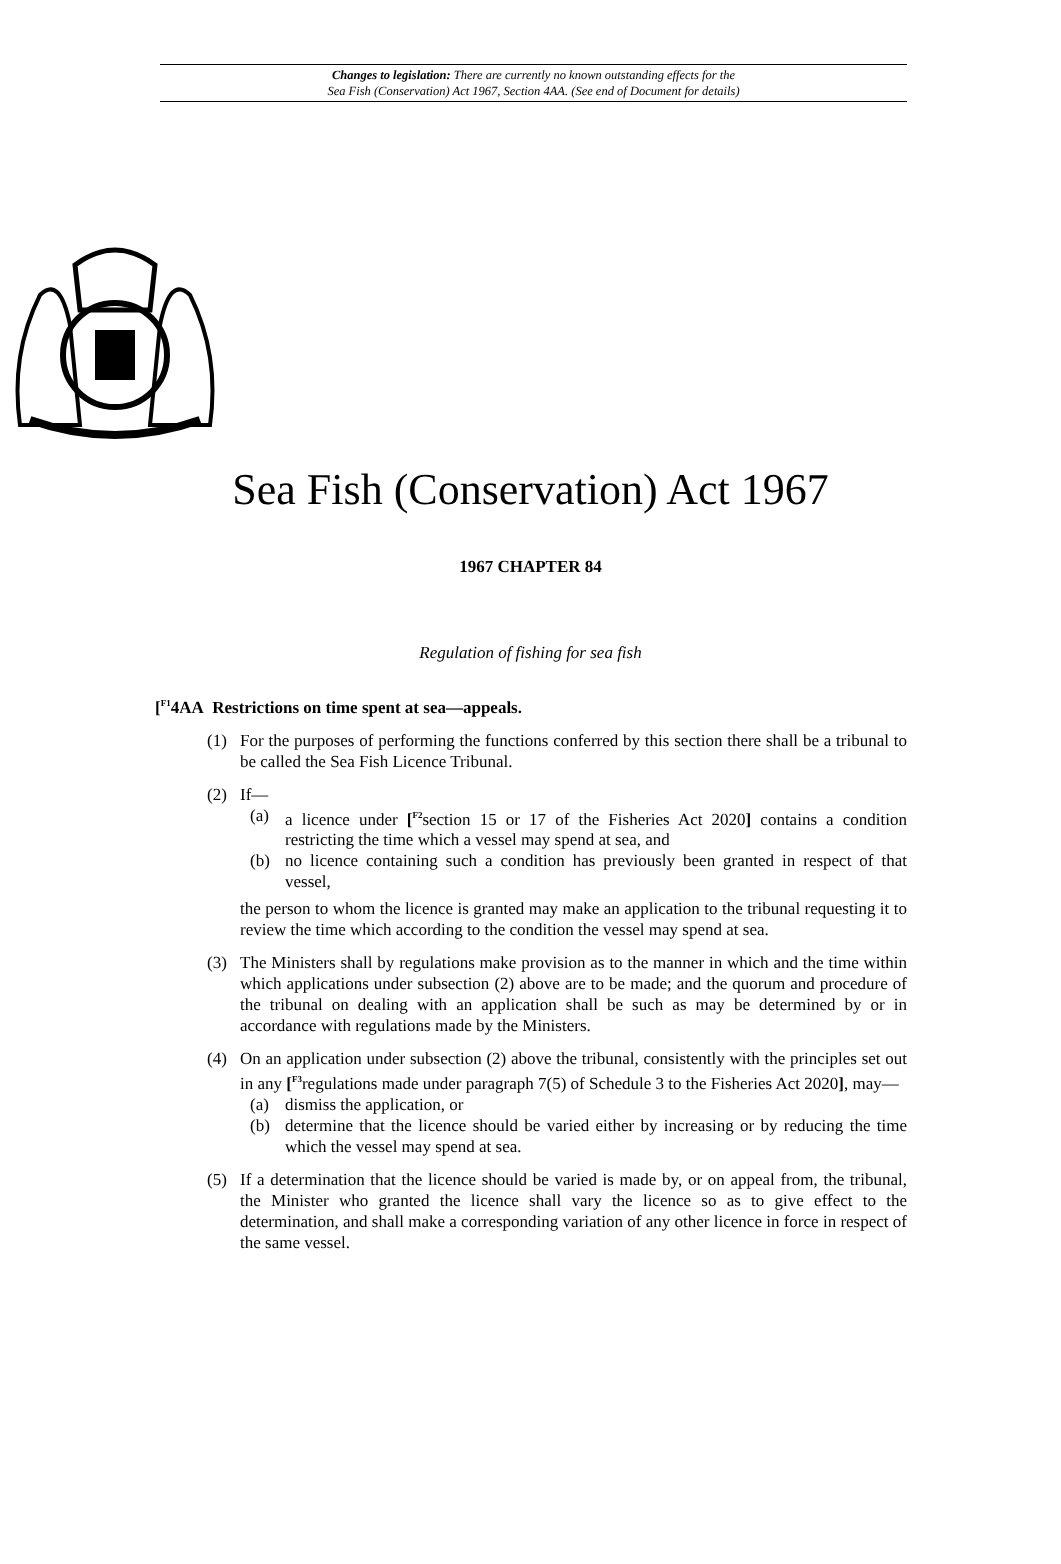Changes to legislation: There are currently no known outstanding effects for the
Sea Fish (Conservation) Act 1967, Section 4AA. (See end of Document for details)
Sea Fish (Conservation) Act 1967
1967 CHAPTER 84
Regulation of fishing for sea fish
[<sup>F1</sup>4AA Restrictions on time spent at sea—appeals.
(1) For the purposes of performing the functions conferred by this section there shall be a tribunal to be called the Sea Fish Licence Tribunal.
(2) If—
(a) a licence under [<sup>F2</sup>section 15 or 17 of the Fisheries Act 2020] contains a condition restricting the time which a vessel may spend at sea, and
(b) no licence containing such a condition has previously been granted in respect of that vessel,
the person to whom the licence is granted may make an application to the tribunal requesting it to review the time which according to the condition the vessel may spend at sea.
(3) The Ministers shall by regulations make provision as to the manner in which and the time within which applications under subsection (2) above are to be made; and the quorum and procedure of the tribunal on dealing with an application shall be such as may be determined by or in accordance with regulations made by the Ministers.
(4) On an application under subsection (2) above the tribunal, consistently with the principles set out in any [<sup>F3</sup>regulations made under paragraph 7(5) of Schedule 3 to the Fisheries Act 2020], may—
(a) dismiss the application, or
(b) determine that the licence should be varied either by increasing or by reducing the time which the vessel may spend at sea.
(5) If a determination that the licence should be varied is made by, or on appeal from, the tribunal, the Minister who granted the licence shall vary the licence so as to give effect to the determination, and shall make a corresponding variation of any other licence in force in respect of the same vessel.